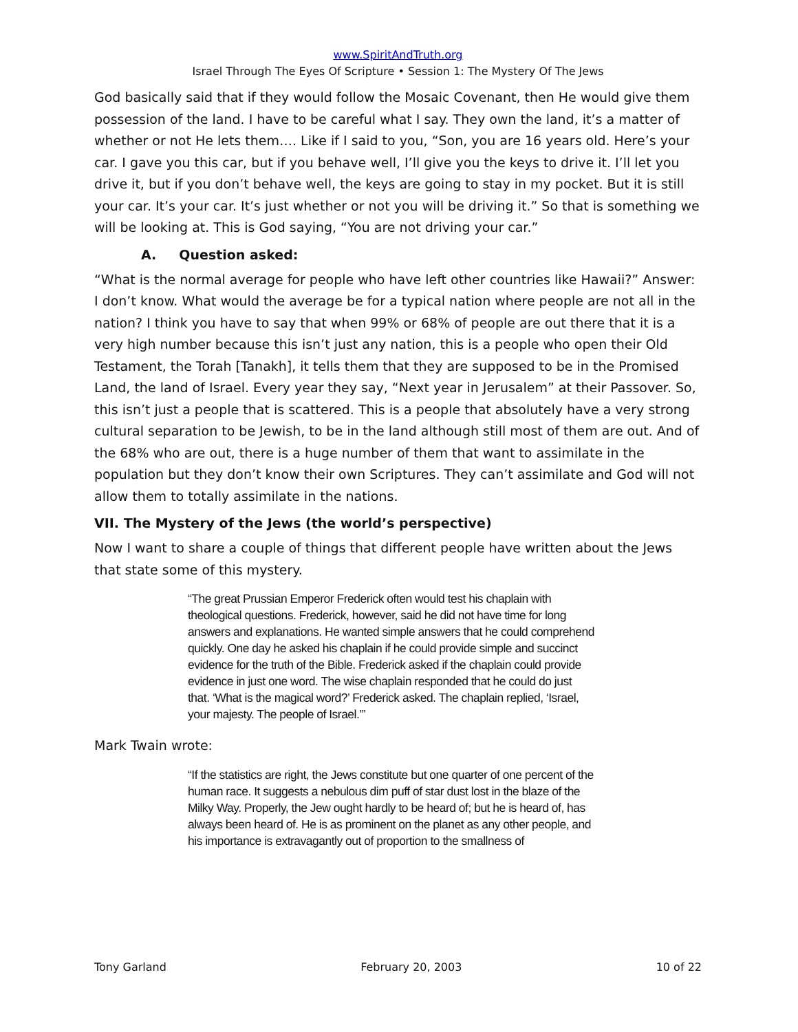www.SpiritAndTruth.org
Israel Through The Eyes Of Scripture • Session 1: The Mystery Of The Jews
God basically said that if they would follow the Mosaic Covenant, then He would give them possession of the land. I have to be careful what I say. They own the land, it’s a matter of whether or not He lets them…. Like if I said to you, “Son, you are 16 years old. Here’s your car. I gave you this car, but if you behave well, I’ll give you the keys to drive it. I’ll let you drive it, but if you don’t behave well, the keys are going to stay in my pocket. But it is still your car. It’s your car. It’s just whether or not you will be driving it.” So that is something we will be looking at. This is God saying, “You are not driving your car.”
A. Question asked:
“What is the normal average for people who have left other countries like Hawaii?” Answer: I don’t know. What would the average be for a typical nation where people are not all in the nation? I think you have to say that when 99% or 68% of people are out there that it is a very high number because this isn’t just any nation, this is a people who open their Old Testament, the Torah [Tanakh], it tells them that they are supposed to be in the Promised Land, the land of Israel. Every year they say, “Next year in Jerusalem” at their Passover. So, this isn’t just a people that is scattered. This is a people that absolutely have a very strong cultural separation to be Jewish, to be in the land although still most of them are out. And of the 68% who are out, there is a huge number of them that want to assimilate in the population but they don’t know their own Scriptures. They can’t assimilate and God will not allow them to totally assimilate in the nations.
VII. The Mystery of the Jews (the world’s perspective)
Now I want to share a couple of things that different people have written about the Jews that state some of this mystery.
“The great Prussian Emperor Frederick often would test his chaplain with theological questions. Frederick, however, said he did not have time for long answers and explanations. He wanted simple answers that he could comprehend quickly. One day he asked his chaplain if he could provide simple and succinct evidence for the truth of the Bible. Frederick asked if the chaplain could provide evidence in just one word. The wise chaplain responded that he could do just that. ‘What is the magical word?’ Frederick asked. The chaplain replied, ‘Israel, your majesty. The people of Israel.’”
Mark Twain wrote:
“If the statistics are right, the Jews constitute but one quarter of one percent of the human race. It suggests a nebulous dim puff of star dust lost in the blaze of the Milky Way. Properly, the Jew ought hardly to be heard of; but he is heard of, has always been heard of. He is as prominent on the planet as any other people, and his importance is extravagantly out of proportion to the smallness of
Tony Garland February 20, 2003 10 of 22